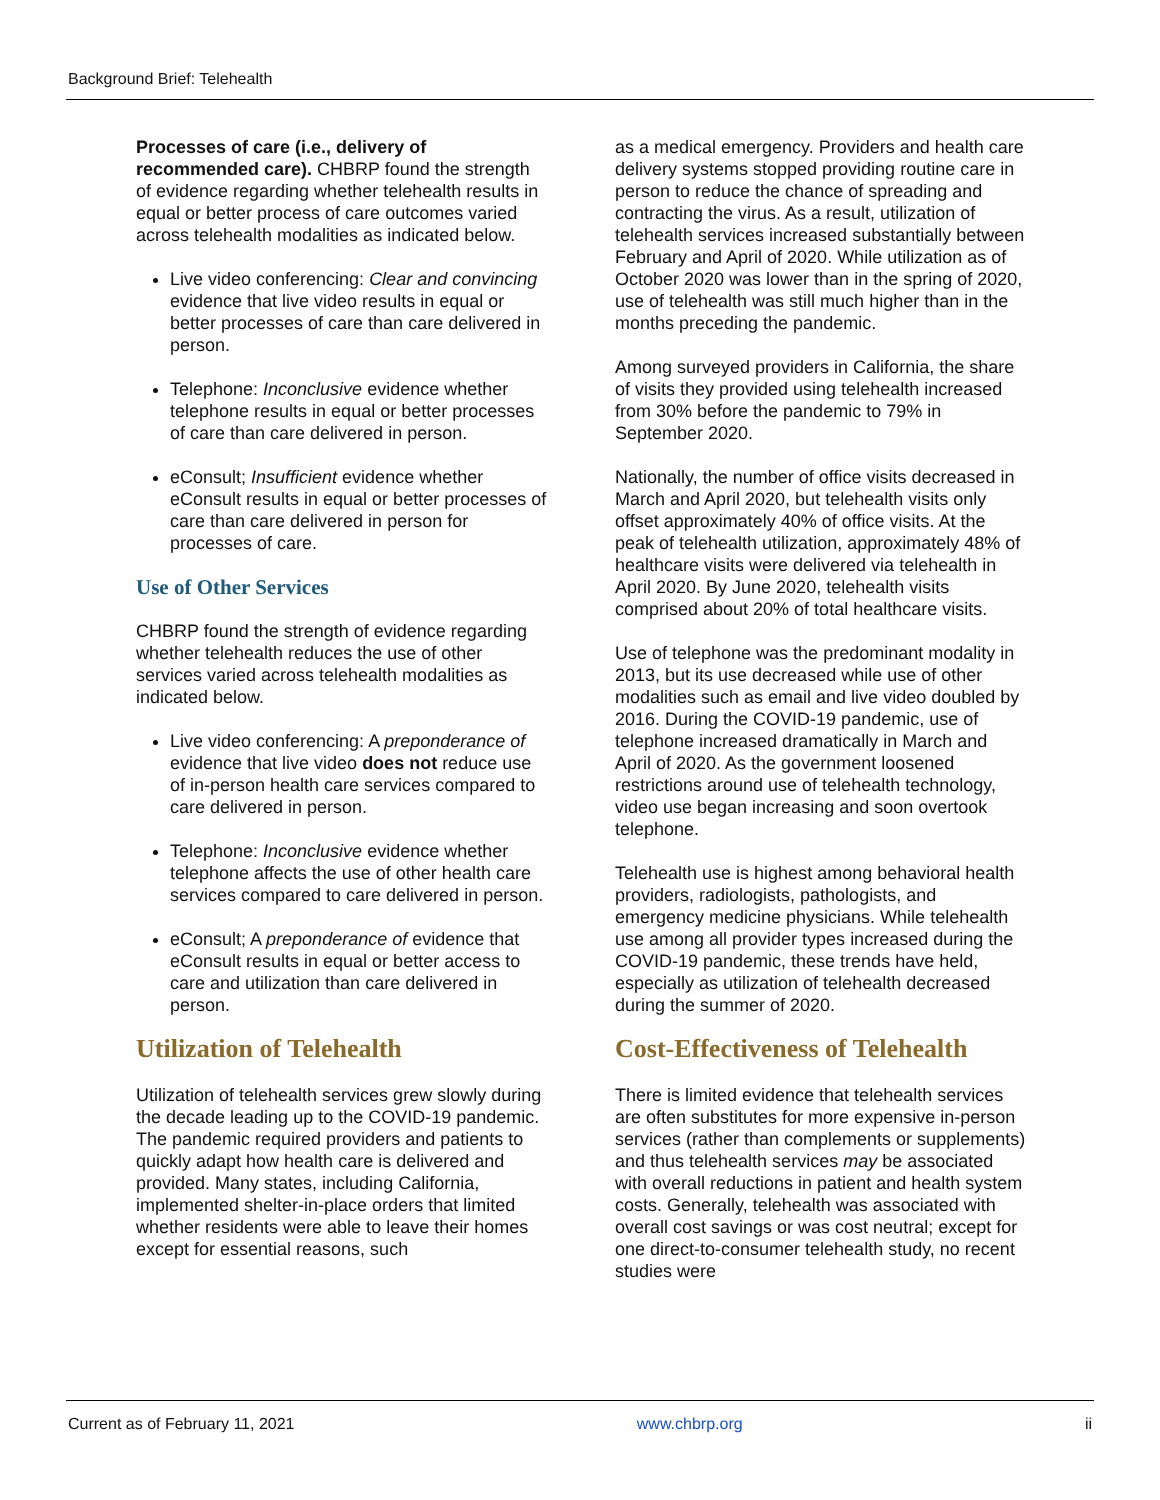Background Brief: Telehealth
Processes of care (i.e., delivery of recommended care). CHBRP found the strength of evidence regarding whether telehealth results in equal or better process of care outcomes varied across telehealth modalities as indicated below.
Live video conferencing: Clear and convincing evidence that live video results in equal or better processes of care than care delivered in person.
Telephone: Inconclusive evidence whether telephone results in equal or better processes of care than care delivered in person.
eConsult; Insufficient evidence whether eConsult results in equal or better processes of care than care delivered in person for processes of care.
Use of Other Services
CHBRP found the strength of evidence regarding whether telehealth reduces the use of other services varied across telehealth modalities as indicated below.
Live video conferencing: A preponderance of evidence that live video does not reduce use of in-person health care services compared to care delivered in person.
Telephone: Inconclusive evidence whether telephone affects the use of other health care services compared to care delivered in person.
eConsult; A preponderance of evidence that eConsult results in equal or better access to care and utilization than care delivered in person.
Utilization of Telehealth
Utilization of telehealth services grew slowly during the decade leading up to the COVID-19 pandemic. The pandemic required providers and patients to quickly adapt how health care is delivered and provided. Many states, including California, implemented shelter-in-place orders that limited whether residents were able to leave their homes except for essential reasons, such
as a medical emergency. Providers and health care delivery systems stopped providing routine care in person to reduce the chance of spreading and contracting the virus. As a result, utilization of telehealth services increased substantially between February and April of 2020. While utilization as of October 2020 was lower than in the spring of 2020, use of telehealth was still much higher than in the months preceding the pandemic.
Among surveyed providers in California, the share of visits they provided using telehealth increased from 30% before the pandemic to 79% in September 2020.
Nationally, the number of office visits decreased in March and April 2020, but telehealth visits only offset approximately 40% of office visits. At the peak of telehealth utilization, approximately 48% of healthcare visits were delivered via telehealth in April 2020. By June 2020, telehealth visits comprised about 20% of total healthcare visits.
Use of telephone was the predominant modality in 2013, but its use decreased while use of other modalities such as email and live video doubled by 2016. During the COVID-19 pandemic, use of telephone increased dramatically in March and April of 2020. As the government loosened restrictions around use of telehealth technology, video use began increasing and soon overtook telephone.
Telehealth use is highest among behavioral health providers, radiologists, pathologists, and emergency medicine physicians. While telehealth use among all provider types increased during the COVID-19 pandemic, these trends have held, especially as utilization of telehealth decreased during the summer of 2020.
Cost-Effectiveness of Telehealth
There is limited evidence that telehealth services are often substitutes for more expensive in-person services (rather than complements or supplements) and thus telehealth services may be associated with overall reductions in patient and health system costs. Generally, telehealth was associated with overall cost savings or was cost neutral; except for one direct-to-consumer telehealth study, no recent studies were
Current as of February 11, 2021 www.chbrp.org ii